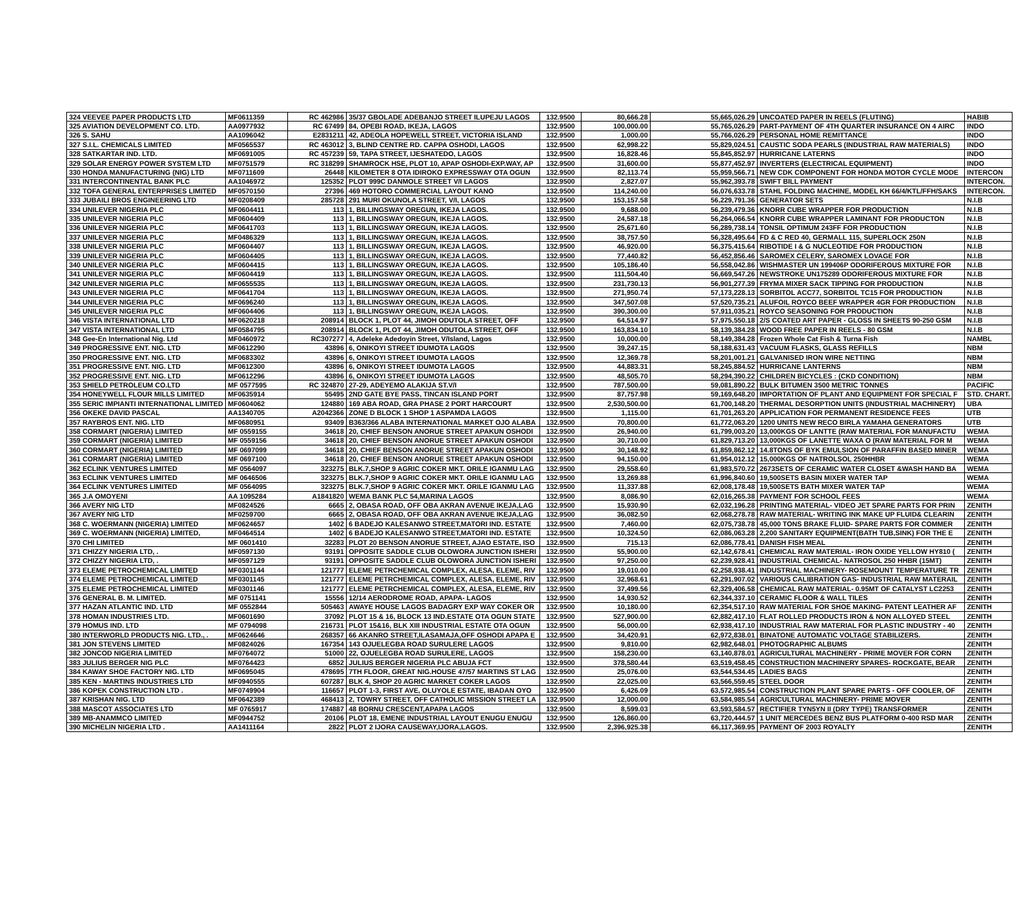| 324 VEEVEE PAPER PRODUCTS LTD | MF0611359 | RC 462986 | 35/37 GBOLADE ADEBANJO STREET ILUPEJU LAGOS | 132.9500 | 80,666.28 | 55,665,026.29 | UNCOATED PAPER IN REELS (FLUTING) | HABIB |
| 325 AVIATION DEVELOPMENT CO. LTD. | AA0977932 | RC 67499 | 84, OPEBI ROAD, IKEJA, LAGOS | 132.9500 | 100,000.00 | 55,765,026.29 | PART-PAYMENT OF 4TH QUARTER INSURANCE ON 4 AIRC | INDO |
| 326 S. SAHU | AA1096042 | E2831211 | 42, ADEOLA HOPEWELL STREET, VICTORIA ISLAND | 132.9500 | 1,000.00 | 55,766,026.29 | PERSONAL HOME REMITTANCE | INDO |
| 327 S.I.L. CHEMICALS LIMITED | MF0565537 | RC 463012 | 3, BLIND CENTRE RD. CAPPA OSHODI, LAGOS | 132.9500 | 62,998.22 | 55,829,024.51 | CAUSTIC SODA PEARLS (INDUSTRIAL RAW MATERIALS) | INDO |
| 328 SATKARTAR IND. LTD. | MF0691005 | RC 457239 | 59, TAPA STREET, IJESHATEDO, LAGOS | 132.9500 | 16,828.46 | 55,845,852.97 | HURRICANE LATERNS | INDO |
| 329 SOLAR ENERGY POWER SYSTEM LTD | MF0751579 | RC 318299 | SHAMROCK HSE, PLOT 10, APAP OSHODI-EXP.WAY, AP | 132.9500 | 31,600.00 | 55,877,452.97 | INVERTERS (ELECTRICAL EQUIPMENT) | INDO |
| 330 HONDA MANUFACTURING (NIG) LTD | MF0711609 | 26448 | KILOMETER 8 OTA IDIROKO EXPRESSWAY OTA OGUN | 132.9500 | 82,113.74 | 55,959,566.71 | NEW CDK COMPONENT FOR HONDA MOTOR CYCLE MODE | INTERCON |
| 331 INTERCONTINENTAL BANK PLC | AA1046972 | 125352 | PLOT 999C DANMOLE STREET V/I LAGOS | 132.9500 | 2,827.07 | 55,962,393.78 | SWIFT BILL PAYMENT | INTERCON. |
| 332 TOFA GENERAL ENTERPRISES LIMITED | MF0570150 | 27396 | 469 HOTORO COMMERCIAL LAYOUT KANO | 132.9500 | 114,240.00 | 56,076,633.78 | STAHL FOLDING MACHINE, MODEL KH 66/4/KTL/FFH/SAKS | INTERCON. |
| 333 JUBAILI BROS ENGINEERING LTD | MF0208409 | 285728 | 291 MURI OKUNOLA STREET, V/I, LAGOS | 132.9500 | 153,157.58 | 56,229,791.36 | GENERATOR SETS | N.I.B |
| 334 UNILEVER NIGERIA PLC | MF0604411 | 113 | 1, BILLINGSWAY OREGUN, IKEJA LAGOS. | 132.9500 | 9,688.00 | 56,239,479.36 | KNORR CUBE WRAPPER FOR PRODUCTION | N.I.B |
| 335 UNILEVER NIGERIA PLC | MF0604409 | 113 | 1, BILLINGSWAY OREGUN, IKEJA LAGOS. | 132.9500 | 24,587.18 | 56,264,066.54 | KNORR CUBE WRAPPER LAMINANT FOR PRODUCTON | N.I.B |
| 336 UNILEVER NIGERIA PLC | MF0641703 | 113 | 1, BILLINGSWAY OREGUN, IKEJA LAGOS. | 132.9500 | 25,671.60 | 56,289,738.14 | TONSIL OPTIMUM 243FF FOR PRODUCTION | N.I.B |
| 337 UNILEVER NIGERIA PLC | MF0486329 | 113 | 1, BILLINGSWAY OREGUN, IKEJA LAGOS. | 132.9500 | 38,757.50 | 56,328,495.64 | FD & C RED 40, GERMALL 115, SUPERLOCK 250N | N.I.B |
| 338 UNILEVER NIGERIA PLC | MF0604407 | 113 | 1, BILLINGSWAY OREGUN, IKEJA LAGOS. | 132.9500 | 46,920.00 | 56,375,415.64 | RIBOTIDE I & G NUCLEOTIDE FOR PRODUCTION | N.I.B |
| 339 UNILEVER NIGERIA PLC | MF0604405 | 113 | 1, BILLINGSWAY OREGUN, IKEJA LAGOS. | 132.9500 | 77,440.82 | 56,452,856.46 | SAROMEX CELERY, SAROMEX LOVAGE FOR | N.I.B |
| 340 UNILEVER NIGERIA PLC | MF0604415 | 113 | 1, BILLINGSWAY OREGUN, IKEJA LAGOS. | 132.9500 | 105,186.40 | 56,558,042.86 | WISHMASTER UN 199406P ODORIFEROUS MIXTURE FOR | N.I.B |
| 341 UNILEVER NIGERIA PLC | MF0604419 | 113 | 1, BILLINGSWAY OREGUN, IKEJA LAGOS. | 132.9500 | 111,504.40 | 56,669,547.26 | NEWSTROKE UN175289 ODORIFEROUS MIXTURE FOR | N.I.B |
| 342 UNILEVER NIGERIA PLC | MF0655535 | 113 | 1, BILLINGSWAY OREGUN, IKEJA LAGOS. | 132.9500 | 231,730.13 | 56,901,277.39 | FRYMA MIXER SACK TIPPING FOR PRODUCTION | N.I.B |
| 343 UNILEVER NIGERIA PLC | MF0641704 | 113 | 1, BILLINGSWAY OREGUN, IKEJA LAGOS. | 132.9500 | 271,950.74 | 57,173,228.13 | SORBITOL ACC77, SORBITOL TC15 FOR PRODUCTION | N.I.B |
| 344 UNILEVER NIGERIA PLC | MF0696240 | 113 | 1, BILLINGSWAY OREGUN, IKEJA LAGOS. | 132.9500 | 347,507.08 | 57,520,735.21 | ALUFOIL ROYCO BEEF WRAPPER 4GR FOR PRODUCTION | N.I.B |
| 345 UNILEVER NIGERIA PLC | MF0604406 | 113 | 1, BILLINGSWAY OREGUN, IKEJA LAGOS. | 132.9500 | 390,300.00 | 57,911,035.21 | ROYCO SEASONING FOR PRODUCTION | N.I.B |
| 346 VISTA INTERNATIONAL LTD | MF0620218 | 208914 | BLOCK 1, PLOT 44, JIMOH ODUTOLA STREET, OFF | 132.9500 | 64,514.97 | 57,975,550.18 | 2/S COATED ART PAPER - GLOSS IN SHEETS 90-250 GSM | N.I.B |
| 347 VISTA INTERNATIONAL LTD | MF0584795 | 208914 | BLOCK 1, PLOT 44, JIMOH ODUTOLA STREET, OFF | 132.9500 | 163,834.10 | 58,139,384.28 | WOOD FREE PAPER IN REELS - 80 GSM | N.I.B |
| 348 Gee-En International Nig. Ltd | MF0460972 | RC307277 | 4, Adeleke Adedoyin Street, V/Island, Lagos | 132.9500 | 10,000.00 | 58,149,384.28 | Frozen Whole Cat Fish & Turna Fish | NAMBL |
| 349 PROGRESSIVE ENT. NIG. LTD | MF0612290 | 43896 | 6, ONIKOYI STREET IDUMOTA LAGOS | 132.9500 | 39,247.15 | 58,188,631.43 | VACUUM FLASKS, GLASS REFILLS | NBM |
| 350 PROGRESSIVE ENT. NIG. LTD | MF0683302 | 43896 | 6, ONIKOYI STREET IDUMOTA LAGOS | 132.9500 | 12,369.78 | 58,201,001.21 | GALVANISED IRON WIRE NETTING | NBM |
| 351 PROGRESSIVE ENT. NIG. LTD | MF0612300 | 43896 | 6, ONIKOYI STREET IDUMOTA LAGOS | 132.9500 | 44,883.31 | 58,245,884.52 | HURRICANE LANTERNS | NBM |
| 352 PROGRESSIVE ENT. NIG. LTD | MF0612296 | 43896 | 6, ONIKOYI STREET IDUMOTA LAGOS | 132.9500 | 48,505.70 | 58,294,390.22 | CHILDREN BICYCLES : (CKD CONDITION) | NBM |
| 353 SHIELD PETROLEUM CO.LTD | MF 0577595 | RC 324870 | 27-29, ADEYEMO ALAKIJA ST.V/I | 132.9500 | 787,500.00 | 59,081,890.22 | BULK BITUMEN 3500 METRIC TONNES | PACIFIC |
| 354 HONEYWELL FLOUR MILLS LIMITED | MF0635914 | 55495 | 2ND GATE BYE PASS, TINCAN ISLAND PORT | 132.9500 | 87,757.98 | 59,169,648.20 | IMPORTATION OF PLANT AND EQUIPMENT FOR SPECIAL F | STD. CHART. |
| 355 SERIC IMPIANTI INTERNATIONAL LIMITED | MF0604062 | 124880 | 169 ABA ROAD, GRA PHASE 2 PORT HARCOURT | 132.9500 | 2,530,500.00 | 61,700,148.20 | THERMAL DESORPTION UNITS (INDUSTRIAL MACHINERY) | UBA |
| 356 OKEKE DAVID PASCAL | AA1340705 | A2042366 | ZONE D BLOCK 1 SHOP 1 ASPAMDA LAGOS | 132.9500 | 1,115.00 | 61,701,263.20 | APPLICATION FOR PERMANENT RESIDENCE FEES | UTB |
| 357 RAYBROS ENT. NIG. LTD | MF0680951 | 93409 | B363/366 ALABA INTERNATIONAL MARKET OJO ALABA | 132.9500 | 70,800.00 | 61,772,063.20 | 1200 UNITS NEW RECO BIRLA YAMAHA GENERATORS | UTB |
| 358 CORMART (NIGERIA) LIMITED | MF 0559155 | 34618 | 20, CHIEF BENSON ANORUE STREET APAKUN OSHODI | 132.9500 | 26,940.00 | 61,799,003.20 | 13,000KGS OF LANTTE (RAW MATERIAL FOR MANUFACTU | WEMA |
| 359 CORMART (NIGERIA) LIMITED | MF 0559156 | 34618 | 20, CHIEF BENSON ANORUE STREET APAKUN OSHODI | 132.9500 | 30,710.00 | 61,829,713.20 | 13,000KGS OF LANETTE WAXA O (RAW MATERIAL FOR M | WEMA |
| 360 CORMART (NIGERIA) LIMITED | MF 0697099 | 34618 | 20, CHIEF BENSON ANORUE STREET APAKUN OSHODI | 132.9500 | 30,148.92 | 61,859,862.12 | 14.8TONS OF BYK EMULSION OF PARAFFIN BASED MINER | WEMA |
| 361 CORMART (NIGERIA) LIMITED | MF 0697100 | 34618 | 20, CHIEF BENSON ANORUE STREET APAKUN OSHODI | 132.9500 | 94,150.00 | 61,954,012.12 | 15,000KGS OF NATROLSOL 250HHBR | WEMA |
| 362 ECLINK VENTURES LIMITED | MF 0564097 | 323275 | BLK.7,SHOP 9 AGRIC COKER MKT. ORILE IGANMU LAG | 132.9500 | 29,558.60 | 61,983,570.72 | 2673SETS OF CERAMIC WATER CLOSET &WASH HAND BA | WEMA |
| 363 ECLINK VENTURES LIMITED | MF 0646506 | 323275 | BLK.7,SHOP 9 AGRIC COKER MKT. ORILE IGANMU LAG | 132.9500 | 13,269.88 | 61,996,840.60 | 19,500SETS BASIN MIXER WATER TAP | WEMA |
| 364 ECLINK VENTURES LIMITED | MF 0564095 | 323275 | BLK.7,SHOP 9 AGRIC COKER MKT. ORILE IGANMU LAG | 132.9500 | 11,337.88 | 62,008,178.48 | 19,500SETS BATH MIXER WATER TAP | WEMA |
| 365 J.A OMOYENI | AA 1095284 | A1841820 | WEMA BANK PLC 54,MARINA LAGOS | 132.9500 | 8,086.90 | 62,016,265.38 | PAYMENT FOR SCHOOL FEES | WEMA |
| 366 AVERY NIG LTD | MF0824526 | 6665 | 2, OBASA ROAD, OFF OBA AKRAN AVENUE IKEJA,LAG | 132.9500 | 15,930.90 | 62,032,196.28 | PRINTING MATERIAL- VIDEO JET SPARE PARTS FOR PRIN | ZENITH |
| 367 AVERY NIG LTD | MF0259700 | 6665 | 2, OBASA ROAD, OFF OBA AKRAN AVENUE IKEJA,LAG | 132.9500 | 36,082.50 | 62,068,278.78 | RAW MATERIAL- WRITING INK MAKE UP FLUID& CLEARIN | ZENITH |
| 368 C. WOERMANN (NIGERIA) LIMITED | MF0624657 | 1402 | 6 BADEJO KALESANWO STREET,MATORI IND. ESTATE | 132.9500 | 7,460.00 | 62,075,738.78 | 45,000 TONS BRAKE FLUID- SPARE PARTS FOR COMMER | ZENITH |
| 369 C. WOERMANN (NIGERIA) LIMITED, | MF0464514 | 1402 | 6 BADEJO KALESANWO STREET,MATORI IND. ESTATE | 132.9500 | 10,324.50 | 62,086,063.28 | 2,200 SANITARY EQUIPMENT(BATH TUB,SINK) FOR THE E | ZENITH |
| 370 CHI LIMITED | MF 0601410 | 32283 | PLOT 20 BENSON ANORUE STREET, AJAO ESTATE, ISO | 132.9500 | 715.13 | 62,086,778.41 | DANISH FISH MEAL | ZENITH |
| 371 CHIZZY NIGERIA LTD, . | MF0597130 | 93191 | OPPOSITE SADDLE CLUB OLOWORA JUNCTION ISHERI | 132.9500 | 55,900.00 | 62,142,678.41 | CHEMICAL RAW MATERIAL- IRON OXIDE YELLOW HY810 ( | ZENITH |
| 372 CHIZZY NIGERIA LTD, . | MF0597129 | 93191 | OPPOSITE SADDLE CLUB OLOWORA JUNCTION ISHERI | 132.9500 | 97,250.00 | 62,239,928.41 | INDUSTRIAL CHEMICAL- NATROSOL 250 HHBR (15MT) | ZENITH |
| 373 ELEME PETROCHEMICAL LIMITED | MF0301144 | 121777 | ELEME PETRCHEMICAL COMPLEX, ALESA, ELEME, RIV | 132.9500 | 19,010.00 | 62,258,938.41 | INDUSTRIAL MACHINERY- ROSEMOUNT TEMPERATURE TR | ZENITH |
| 374 ELEME PETROCHEMICAL LIMITED | MF0301145 | 121777 | ELEME PETRCHEMICAL COMPLEX, ALESA, ELEME, RIV | 132.9500 | 32,968.61 | 62,291,907.02 | VARIOUS CALIBRATION GAS- INDUSTRIAL RAW MATERAIL | ZENITH |
| 375 ELEME PETROCHEMICAL LIMITED | MF0301146 | 121777 | ELEME PETRCHEMICAL COMPLEX, ALESA, ELEME, RIV | 132.9500 | 37,499.56 | 62,329,406.58 | CHEMICAL RAW MATERIAL- 0.95MT OF CATALYST LC2253 | ZENITH |
| 376 GENERAL B. M. LIMITED. | MF 0751141 | 15556 | 12/14 AERODROME ROAD, APAPA- LAGOS | 132.9500 | 14,930.52 | 62,344,337.10 | CERAMIC FLOOR & WALL TILES | ZENITH |
| 377 HAZAN ATLANTIC IND. LTD | MF 0552844 | 505463 | AWAYE HOUSE LAGOS BADAGRY EXP WAY COKER OR | 132.9500 | 10,180.00 | 62,354,517.10 | RAW MATERIAL FOR SHOE MAKING- PATENT LEATHER AF | ZENITH |
| 378 HOMAN INDUSTRIES LTD. | MF0601690 | 37092 | PLOT 15 & 16, BLOCK 13 IND.ESTATE OTA OGUN STATE | 132.9500 | 527,900.00 | 62,882,417.10 | FLAT ROLLED PRODUCTS IRON & NON ALLOYED STEEL | ZENITH |
| 379 HOMUS IND. LTD | MF 0794098 | 216731 | PLOT 15&16, BLK XIII INDUSTRIAL ESTATE OTA OGUN | 132.9500 | 56,000.00 | 62,938,417.10 | INDUSTRIAL RAW MATERIAL FOR PLASTIC INDUSTRY - 40 | ZENITH |
| 380 INTERWORLD PRODUCTS NIG. LTD., . | MF0624646 | 268357 | 66 AKANRO STREET,ILASAMAJA,OFF OSHODI APAPA E | 132.9500 | 34,420.91 | 62,972,838.01 | BINATONE AUTOMATIC VOLTAGE STABILIZERS. | ZENITH |
| 381 JON STEVENS LIMITED | MF0824026 | 167354 | 143 OJUELEGBA ROAD SURULERE LAGOS | 132.9500 | 9,810.00 | 62,982,648.01 | PHOTOGRAPHIC ALBUMS | ZENITH |
| 382 JONCOD NIGERIA LIMITED | MF0764072 | 51000 | 22, OJUELEGBA ROAD SURULERE, LAGOS | 132.9500 | 158,230.00 | 63,140,878.01 | AGRICULTURAL MACHINERY - PRIME MOVER FOR CORN | ZENITH |
| 383 JULIUS BERGER NIG PLC | MF0764423 | 6852 | JULIUS BERGER NIGERIA PLC ABUJA FCT | 132.9500 | 378,580.44 | 63,519,458.45 | CONSTRUCTION MACHINERY SPARES- ROCKGATE, BEAR | ZENITH |
| 384 KAWAY SHOE FACTORY NIG. LTD | MF0695045 | 478695 | 7TH FLOOR, GREAT NIG.HOUSE 47/57 MARTINS ST LAG | 132.9500 | 25,076.00 | 63,544,534.45 | LADIES BAGS | ZENITH |
| 385 KEN - MARTINS INDUSTRIES LTD | MF0940555 | 607287 | BLK 4, SHOP 20 AGRIC MARKET COKER LAGOS | 132.9500 | 22,025.00 | 63,566,559.45 | STEEL DOOR | ZENITH |
| 386 KOPEK CONSTRUCTION LTD . | MF0749904 | 116657 | PLOT 1-3, FIRST AVE, OLUYOLE ESTATE, IBADAN OYO | 132.9500 | 6,426.09 | 63,572,985.54 | CONSTRUCTION PLANT SPARE PARTS - OFF COOLER, OF | ZENITH |
| 387 KRISHAN NIG. LTD | MF0642389 | 468413 | 2, TOWRY STREET, OFF CATHOLIC MISSION STREET LA | 132.9500 | 12,000.00 | 63,584,985.54 | AGRICULTURAL MACHINERY- PRIME MOVER | ZENITH |
| 388 MASCOT ASSOCIATES LTD | MF 0765917 | 174887 | 48 BORNU CRESCENT,APAPA LAGOS | 132.9500 | 8,599.03 | 63,593,584.57 | RECTIFIER TYN5YN II (DRY TYPE) TRANSFORMER | ZENITH |
| 389 MB-ANAMMCO LIMITED | MF0944752 | 20106 | PLOT 18, EMENE INDUSTRIAL LAYOUT ENUGU ENUGU | 132.9500 | 126,860.00 | 63,720,444.57 | 1 UNIT MERCEDES BENZ BUS PLATFORM 0-400 RSD MAR | ZENITH |
| 390 MICHELIN NIGERIA LTD . | AA1411164 | 2822 | PLOT 2 IJORA CAUSEWAY,IJORA,LAGOS. | 132.9500 | 2,396,925.38 | 66,117,369.95 | PAYMENT OF 2003 ROYALTY | ZENITH |